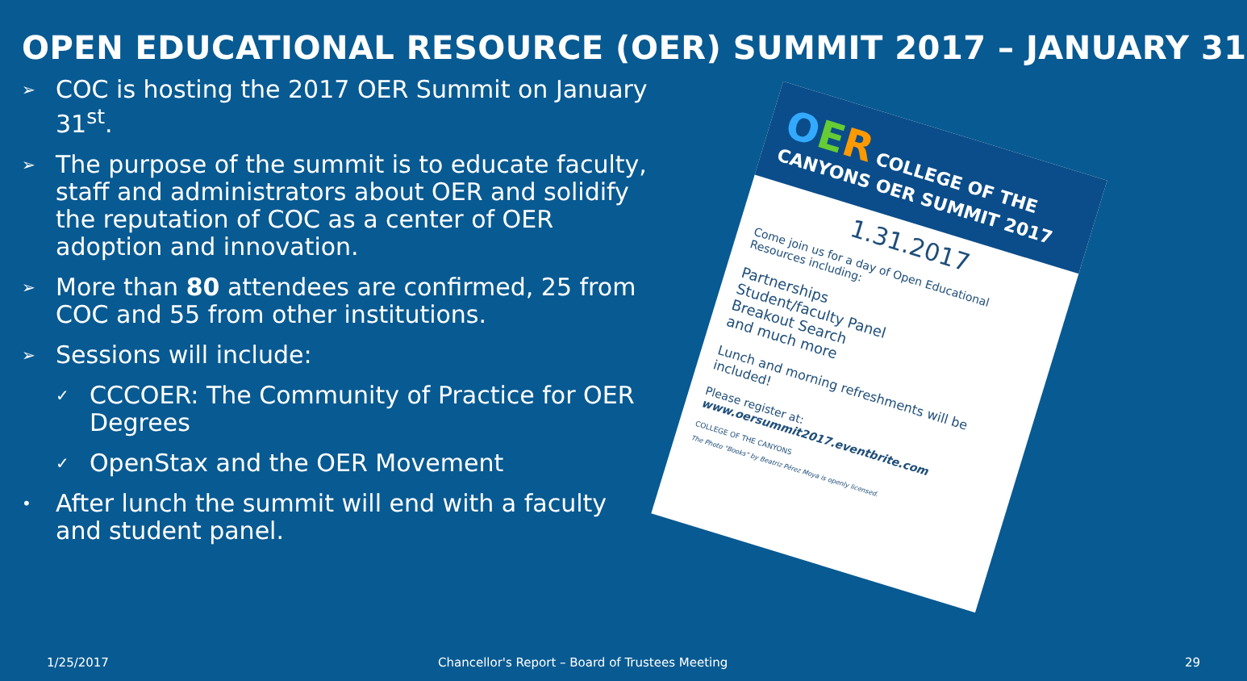OPEN EDUCATIONAL RESOURCE (OER) SUMMIT 2017 – JANUARY 31
➢ COC is hosting the 2017 OER Summit on January 31<sup>st</sup>.
➢ The purpose of the summit is to educate faculty, staff and administrators about OER and solidify the reputation of COC as a center of OER adoption and innovation.
➢ More than 80 attendees are confirmed, 25 from COC and 55 from other institutions.
➢ Sessions will include:
✓ CCCOER: The Community of Practice for OER Degrees
✓ OpenStax and the OER Movement
• After lunch the summit will end with a faculty and student panel.
OER COLLEGE OF THE CANYONS OER SUMMIT 2017
1.31.2017
Come join us for a day of Open Educational Resources including:
Partnerships
Student/faculty Panel
Breakout Search
and much more
Lunch and morning refreshments will be included!
Please register at:
www.oersummit2017.eventbrite.com
COLLEGE OF THE CANYONS
The Photo "Books" by Beatriz Pérez Moya is openly licensed.
1/25/2017
Chancellor's Report – Board of Trustees Meeting
29